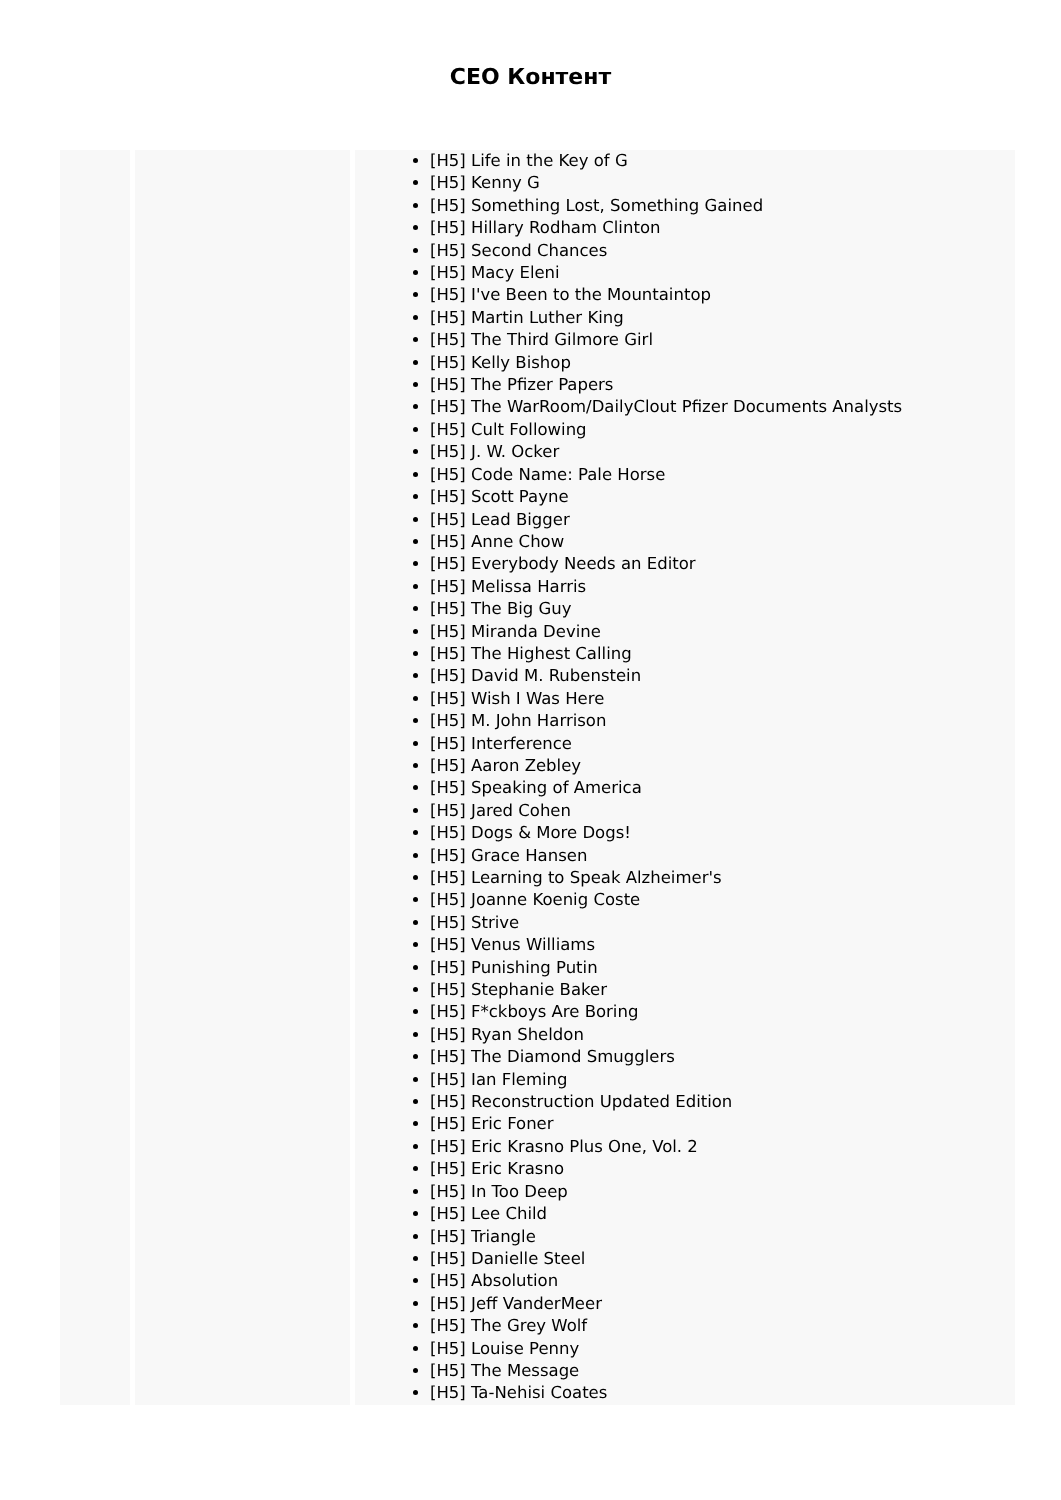CEO Контент
| | | [H5] Life in the Key of G [H5] Kenny G [H5] Something Lost, Something Gained [H5] Hillary Rodham Clinton [H5] Second Chances [H5] Macy Eleni [H5] I've Been to the Mountaintop [H5] Martin Luther King [H5] The Third Gilmore Girl [H5] Kelly Bishop [H5] The Pfizer Papers [H5] The WarRoom/DailyClout Pfizer Documents Analysts [H5] Cult Following [H5] J. W. Ocker [H5] Code Name: Pale Horse [H5] Scott Payne [H5] Lead Bigger [H5] Anne Chow [H5] Everybody Needs an Editor [H5] Melissa Harris [H5] The Big Guy [H5] Miranda Devine [H5] The Highest Calling [H5] David M. Rubenstein [H5] Wish I Was Here [H5] M. John Harrison [H5] Interference [H5] Aaron Zebley [H5] Speaking of America [H5] Jared Cohen [H5] Dogs & More Dogs! [H5] Grace Hansen [H5] Learning to Speak Alzheimer's [H5] Joanne Koenig Coste [H5] Strive [H5] Venus Williams [H5] Punishing Putin [H5] Stephanie Baker [H5] F*ckboys Are Boring [H5] Ryan Sheldon [H5] The Diamond Smugglers [H5] Ian Fleming [H5] Reconstruction Updated Edition [H5] Eric Foner [H5] Eric Krasno Plus One, Vol. 2 [H5] Eric Krasno [H5] In Too Deep [H5] Lee Child [H5] Triangle [H5] Danielle Steel [H5] Absolution [H5] Jeff VanderMeer [H5] The Grey Wolf [H5] Louise Penny [H5] The Message [H5] Ta-Nehisi Coates |